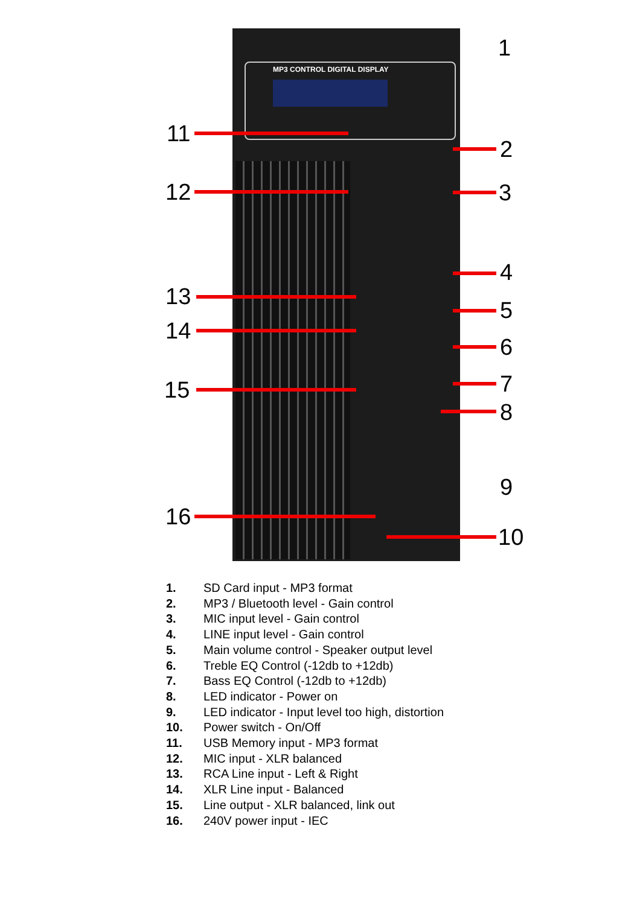MP3 CONTROL DIGITAL DISPLAY
1
2
3
4
5
6
7
8
9
10
11
12
13
14
15
16
1. SD Card input - MP3 format
2. MP3 / Bluetooth level - Gain control
3. MIC input level - Gain control
4. LINE input level - Gain control
5. Main volume control - Speaker output level
6. Treble EQ Control (-12db to +12db)
7. Bass EQ Control (-12db to +12db)
8. LED indicator - Power on
9. LED indicator - Input level too high, distortion
10. Power switch - On/Off
11. USB Memory input - MP3 format
12. MIC input - XLR balanced
13. RCA Line input - Left & Right
14. XLR Line input - Balanced
15. Line output - XLR balanced, link out
16. 240V power input - IEC